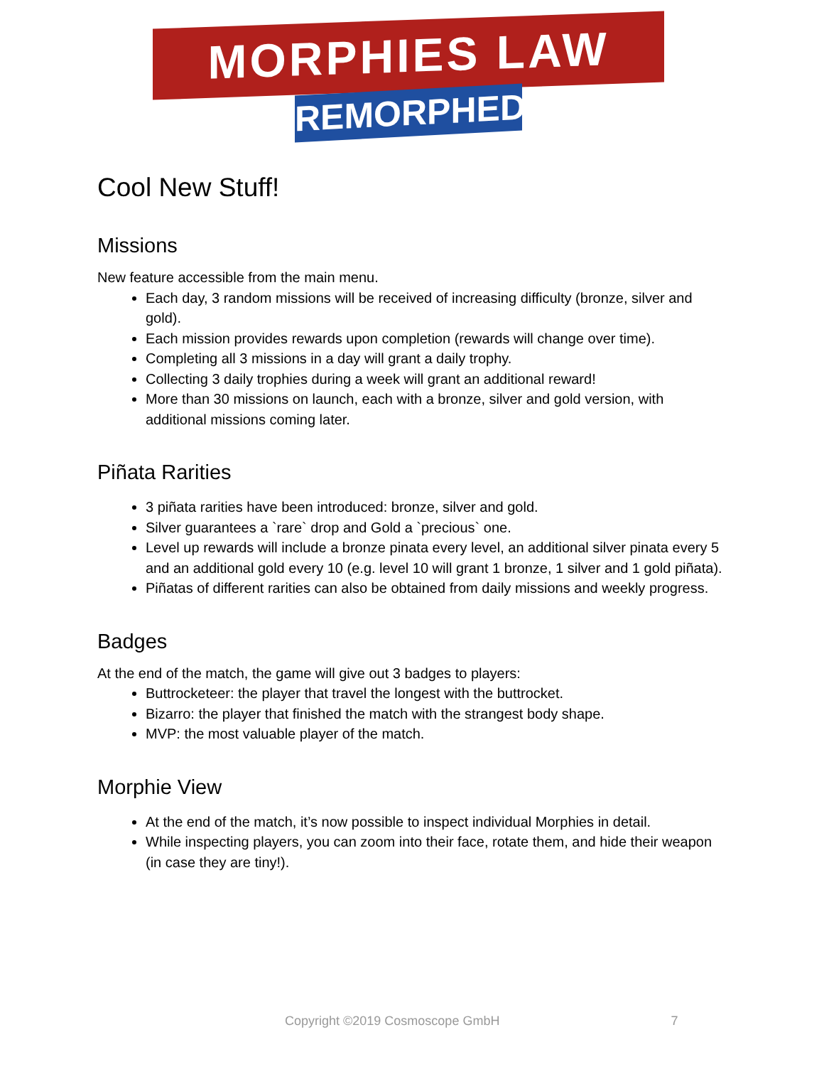MORPHIES LAW
REMORPHED
Cool New Stuff!
Missions
New feature accessible from the main menu.
Each day, 3 random missions will be received of increasing difficulty (bronze, silver and gold).
Each mission provides rewards upon completion (rewards will change over time).
Completing all 3 missions in a day will grant a daily trophy.
Collecting 3 daily trophies during a week will grant an additional reward!
More than 30 missions on launch, each with a bronze, silver and gold version, with additional missions coming later.
Piñata Rarities
3 piñata rarities have been introduced: bronze, silver and gold.
Silver guarantees a `rare` drop and Gold a `precious` one.
Level up rewards will include a bronze pinata every level, an additional silver pinata every 5 and an additional gold every 10 (e.g. level 10 will grant 1 bronze, 1 silver and 1 gold piñata).
Piñatas of different rarities can also be obtained from daily missions and weekly progress.
Badges
At the end of the match, the game will give out 3 badges to players:
Buttrocketeer: the player that travel the longest with the buttrocket.
Bizarro: the player that finished the match with the strangest body shape.
MVP: the most valuable player of the match.
Morphie View
At the end of the match, it’s now possible to inspect individual Morphies in detail.
While inspecting players, you can zoom into their face, rotate them, and hide their weapon (in case they are tiny!).
Copyright ©2019 Cosmoscope GmbH 7